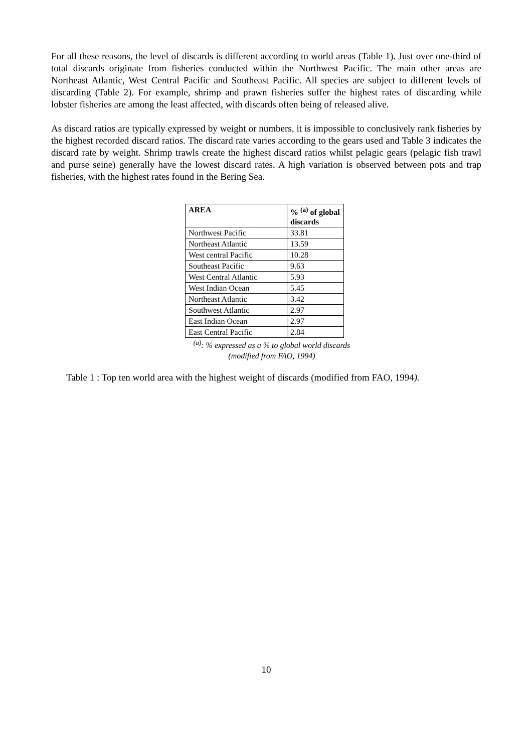For all these reasons, the level of discards is different according to world areas (Table 1). Just over one-third of total discards originate from fisheries conducted within the Northwest Pacific. The main other areas are Northeast Atlantic, West Central Pacific and Southeast Pacific. All species are subject to different levels of discarding (Table 2). For example, shrimp and prawn fisheries suffer the highest rates of discarding while lobster fisheries are among the least affected, with discards often being of released alive.
As discard ratios are typically expressed by weight or numbers, it is impossible to conclusively rank fisheries by the highest recorded discard ratios. The discard rate varies according to the gears used and Table 3 indicates the discard rate by weight. Shrimp trawls create the highest discard ratios whilst pelagic gears (pelagic fish trawl and purse seine) generally have the lowest discard rates. A high variation is observed between pots and trap fisheries, with the highest rates found in the Bering Sea.
| AREA | % <sup>(a)</sup> of global discards |
| --- | --- |
| Northwest Pacific | 33.81 |
| Northeast Atlantic | 13.59 |
| West central Pacific | 10.28 |
| Southeast Pacific | 9.63 |
| West Central Atlantic | 5.93 |
| West Indian Ocean | 5.45 |
| Northeast Atlantic | 3.42 |
| Southwest Atlantic | 2.97 |
| East Indian Ocean | 2.97 |
| East Central Pacific | 2.84 |
<sup>(a)</sup>: % expressed as a % to global world discards
(modified from FAO, 1994)
Table 1 : Top ten world area with the highest weight of discards (modified from FAO, 1994).
10